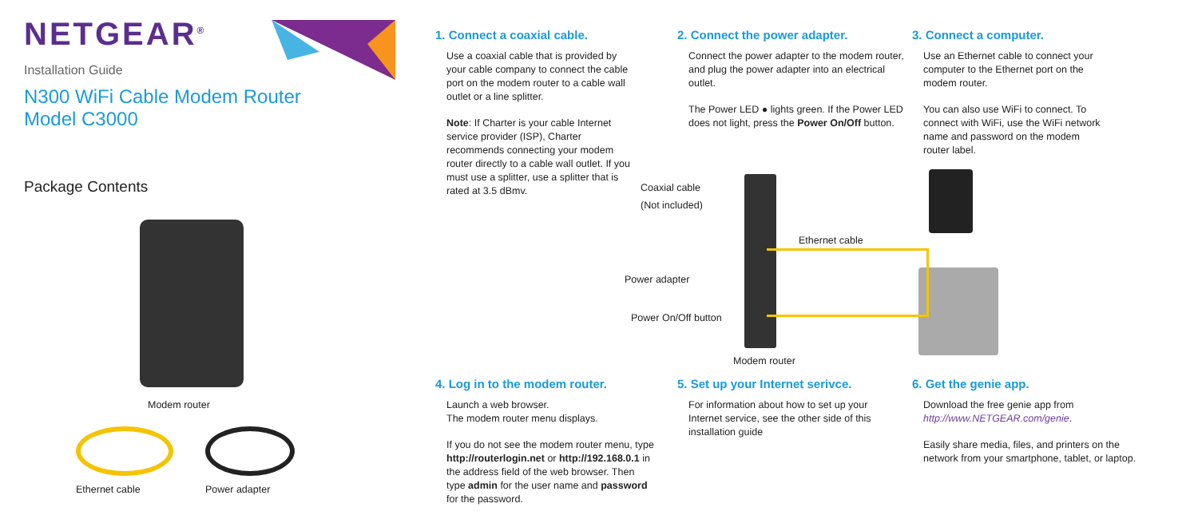NETGEAR<sup>®</sup>
Installation Guide
N300 WiFi Cable Modem Router
Model C3000
Package Contents
Modem router
Ethernet cable Power adapter
1. Connect a coaxial cable.
Use a coaxial cable that is provided by your cable company to connect the cable port on the modem router to a cable wall outlet or a line splitter.
Note: If Charter is your cable Internet service provider (ISP), Charter recommends connecting your modem router directly to a cable wall outlet. If you must use a splitter, use a splitter that is rated at 3.5 dBmv.
2. Connect the power adapter.
Connect the power adapter to the modem router, and plug the power adapter into an electrical outlet.
The Power LED ● lights green. If the Power LED does not light, press the Power On/Off button.
3. Connect a computer.
Use an Ethernet cable to connect your computer to the Ethernet port on the modem router.
You can also use WiFi to connect. To connect with WiFi, use the WiFi network name and password on the modem router label.
Coaxial cable
(Not included)
Ethernet cable
Power adapter
Power On/Off button
Modem router
4. Log in to the modem router.
Launch a web browser.
The modem router menu displays.
If you do not see the modem router menu, type http://routerlogin.net or http://192.168.0.1 in the address field of the web browser. Then type admin for the user name and password for the password.
5. Set up your Internet serivce.
For information about how to set up your Internet service, see the other side of this installation guide
6. Get the genie app.
Download the free genie app from http://www.NETGEAR.com/genie.
Easily share media, files, and printers on the network from your smartphone, tablet, or laptop.